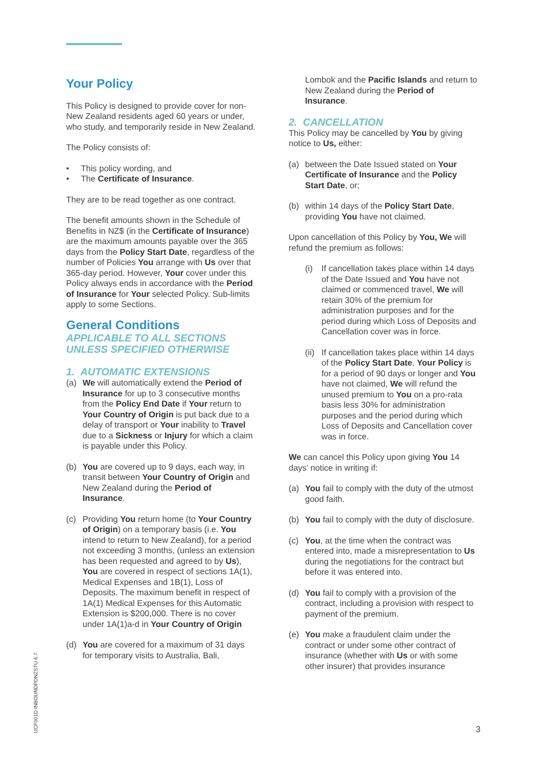Your Policy
This Policy is designed to provide cover for non-New Zealand residents aged 60 years or under, who study, and temporarily reside in New Zealand.
The Policy consists of:
• This policy wording, and
• The Certificate of Insurance.
They are to be read together as one contract.
The benefit amounts shown in the Schedule of Benefits in NZ$ (in the Certificate of Insurance) are the maximum amounts payable over the 365 days from the Policy Start Date, regardless of the number of Policies You arrange with Us over that 365-day period. However, Your cover under this Policy always ends in accordance with the Period of Insurance for Your selected Policy. Sub-limits apply to some Sections.
General Conditions
APPLICABLE TO ALL SECTIONS
UNLESS SPECIFIED OTHERWISE
1. AUTOMATIC EXTENSIONS
(a) We will automatically extend the Period of Insurance for up to 3 consecutive months from the Policy End Date if Your return to Your Country of Origin is put back due to a delay of transport or Your inability to Travel due to a Sickness or Injury for which a claim is payable under this Policy.
(b) You are covered up to 9 days, each way, in transit between Your Country of Origin and New Zealand during the Period of Insurance.
(c) Providing You return home (to Your Country of Origin) on a temporary basis (i.e. You intend to return to New Zealand), for a period not exceeding 3 months, (unless an extension has been requested and agreed to by Us), You are covered in respect of sections 1A(1), Medical Expenses and 1B(1), Loss of Deposits. The maximum benefit in respect of 1A(1) Medical Expenses for this Automatic Extension is $200,000. There is no cover under 1A(1)a-d in Your Country of Origin
(d) You are covered for a maximum of 31 days for temporary visits to Australia, Bali,
Lombok and the Pacific Islands and return to New Zealand during the Period of Insurance.
2. CANCELLATION
This Policy may be cancelled by You by giving notice to Us, either:
(a) between the Date Issued stated on Your Certificate of Insurance and the Policy Start Date, or;
(b) within 14 days of the Policy Start Date, providing You have not claimed.
Upon cancellation of this Policy by You, We will refund the premium as follows:
(i) If cancellation takes place within 14 days of the Date Issued and You have not claimed or commenced travel, We will retain 30% of the premium for administration purposes and for the period during which Loss of Deposits and Cancellation cover was in force.
(ii) If cancellation takes place within 14 days of the Policy Start Date, Your Policy is for a period of 90 days or longer and You have not claimed, We will refund the unused premium to You on a pro-rata basis less 30% for administration purposes and the period during which Loss of Deposits and Cancellation cover was in force.
We can cancel this Policy upon giving You 14 days’ notice in writing if:
(a) You fail to comply with the duty of the utmost good faith.
(b) You fail to comply with the duty of disclosure.
(c) You, at the time when the contract was entered into, made a misrepresentation to Us during the negotiations for the contract but before it was entered into.
(d) You fail to comply with a provision of the contract, including a provision with respect to payment of the premium.
(e) You make a fraudulent claim under the contract or under some other contract of insurance (whether with Us or with some other insurer) that provides insurance
UCF001D INBOUNDPDNZSTU 6.7.
3